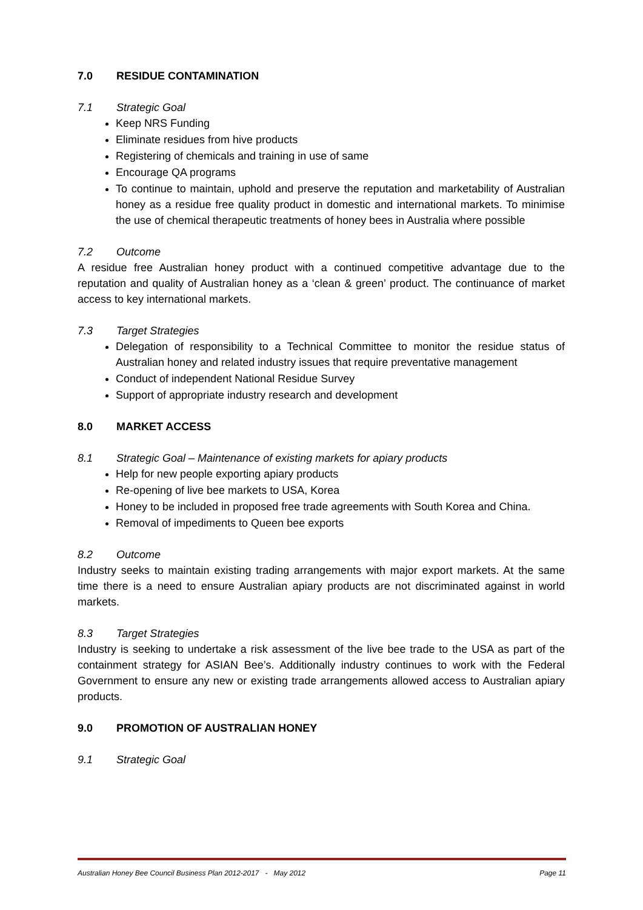7.0 RESIDUE CONTAMINATION
7.1 Strategic Goal
Keep NRS Funding
Eliminate residues from hive products
Registering of chemicals and training in use of same
Encourage QA programs
To continue to maintain, uphold and preserve the reputation and marketability of Australian honey as a residue free quality product in domestic and international markets. To minimise the use of chemical therapeutic treatments of honey bees in Australia where possible
7.2 Outcome
A residue free Australian honey product with a continued competitive advantage due to the reputation and quality of Australian honey as a ‘clean & green’ product. The continuance of market access to key international markets.
7.3 Target Strategies
Delegation of responsibility to a Technical Committee to monitor the residue status of Australian honey and related industry issues that require preventative management
Conduct of independent National Residue Survey
Support of appropriate industry research and development
8.0 MARKET ACCESS
8.1 Strategic Goal – Maintenance of existing markets for apiary products
Help for new people exporting apiary products
Re-opening of live bee markets to USA, Korea
Honey to be included in proposed free trade agreements with South Korea and China.
Removal of impediments to Queen bee exports
8.2 Outcome
Industry seeks to maintain existing trading arrangements with major export markets. At the same time there is a need to ensure Australian apiary products are not discriminated against in world markets.
8.3 Target Strategies
Industry is seeking to undertake a risk assessment of the live bee trade to the USA as part of the containment strategy for ASIAN Bee’s. Additionally industry continues to work with the Federal Government to ensure any new or existing trade arrangements allowed access to Australian apiary products.
9.0 PROMOTION OF AUSTRALIAN HONEY
9.1 Strategic Goal
Australian Honey Bee Council Business Plan 2012-2017 - May 2012 Page 11